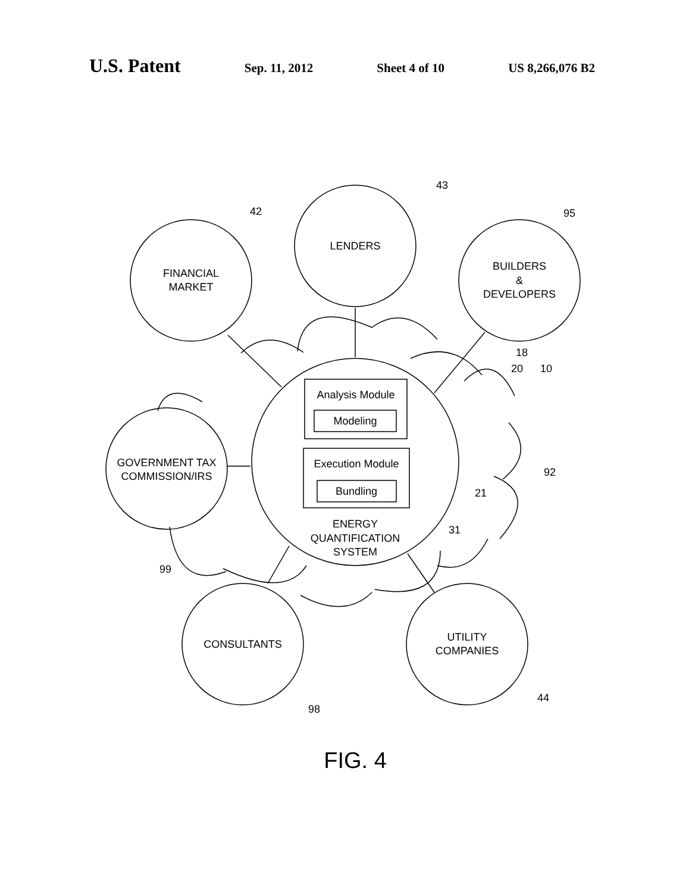U.S. Patent Sep. 11, 2012 Sheet 4 of 10 US 8,266,076 B2
FINANCIAL
MARKET
LENDERS
BUILDERS
&
DEVELOPERS
GOVERNMENT TAX
COMMISSION/IRS
Analysis Module
Modeling
Execution Module
Bundling
ENERGY
QUANTIFICATION
SYSTEM
CONSULTANTS
UTILITY
COMPANIES
42
43
95
18
20
10
92
21
31
99
98
44
FIG. 4